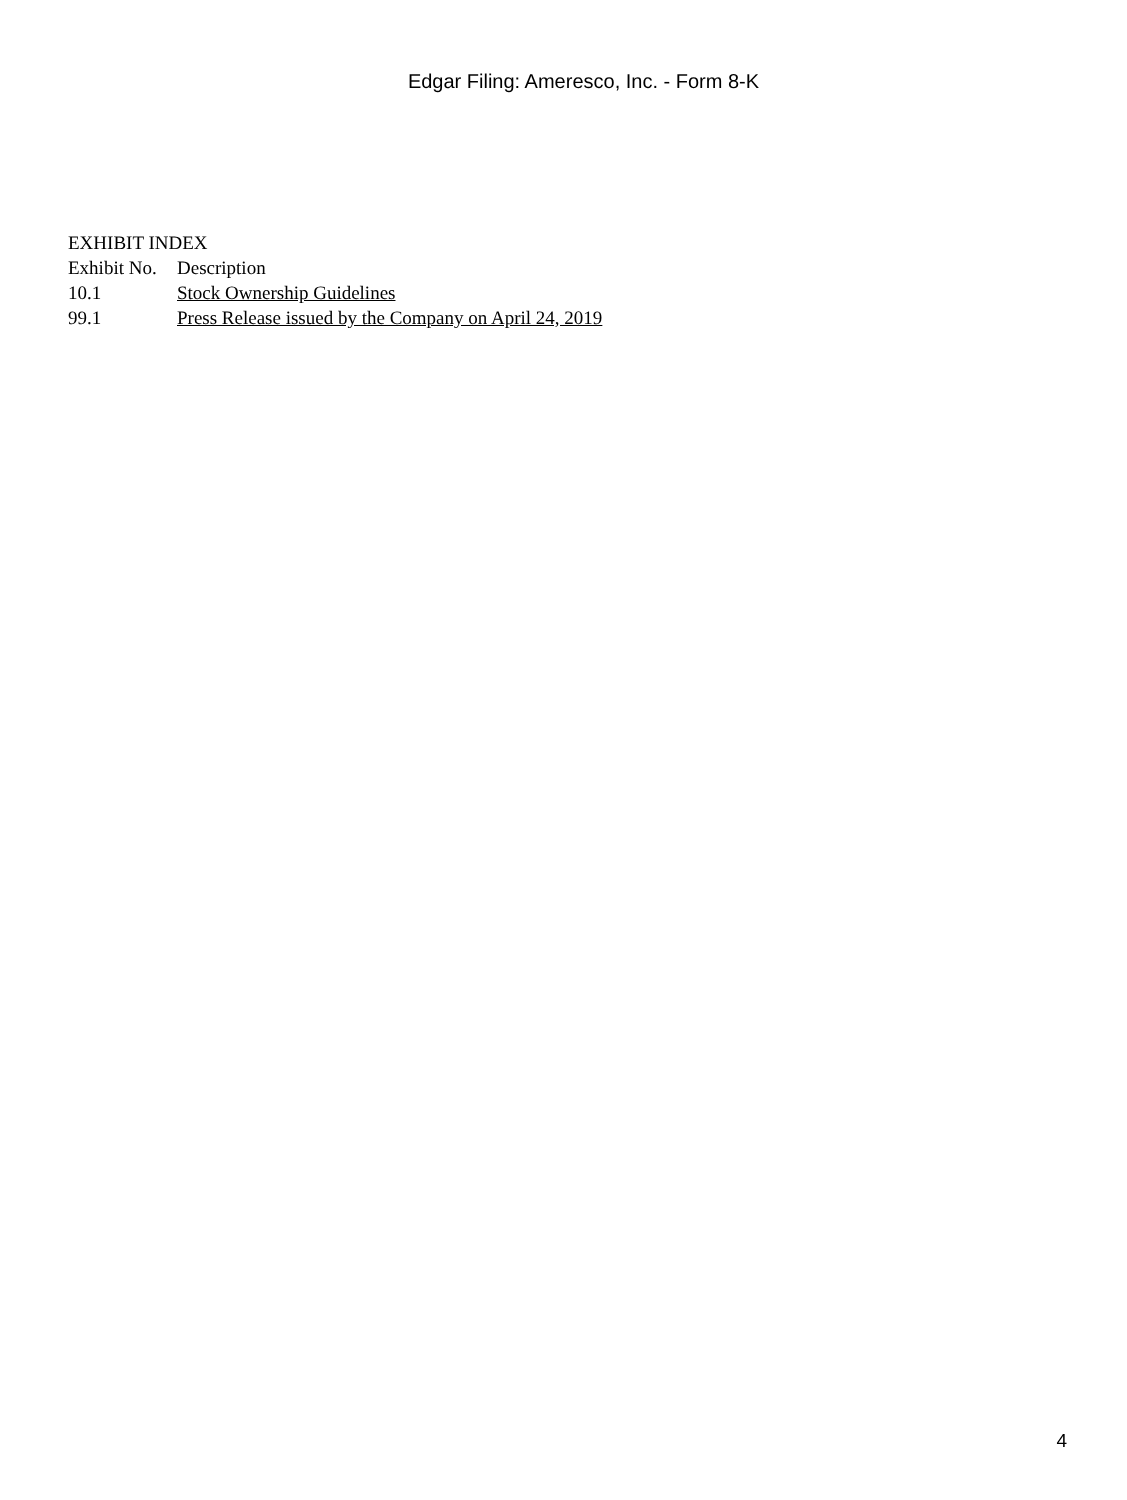Edgar Filing: Ameresco, Inc. - Form 8-K
EXHIBIT INDEX
| Exhibit No. | Description |
| --- | --- |
| 10.1 | Stock Ownership Guidelines |
| 99.1 | Press Release issued by the Company on April 24, 2019 |
4